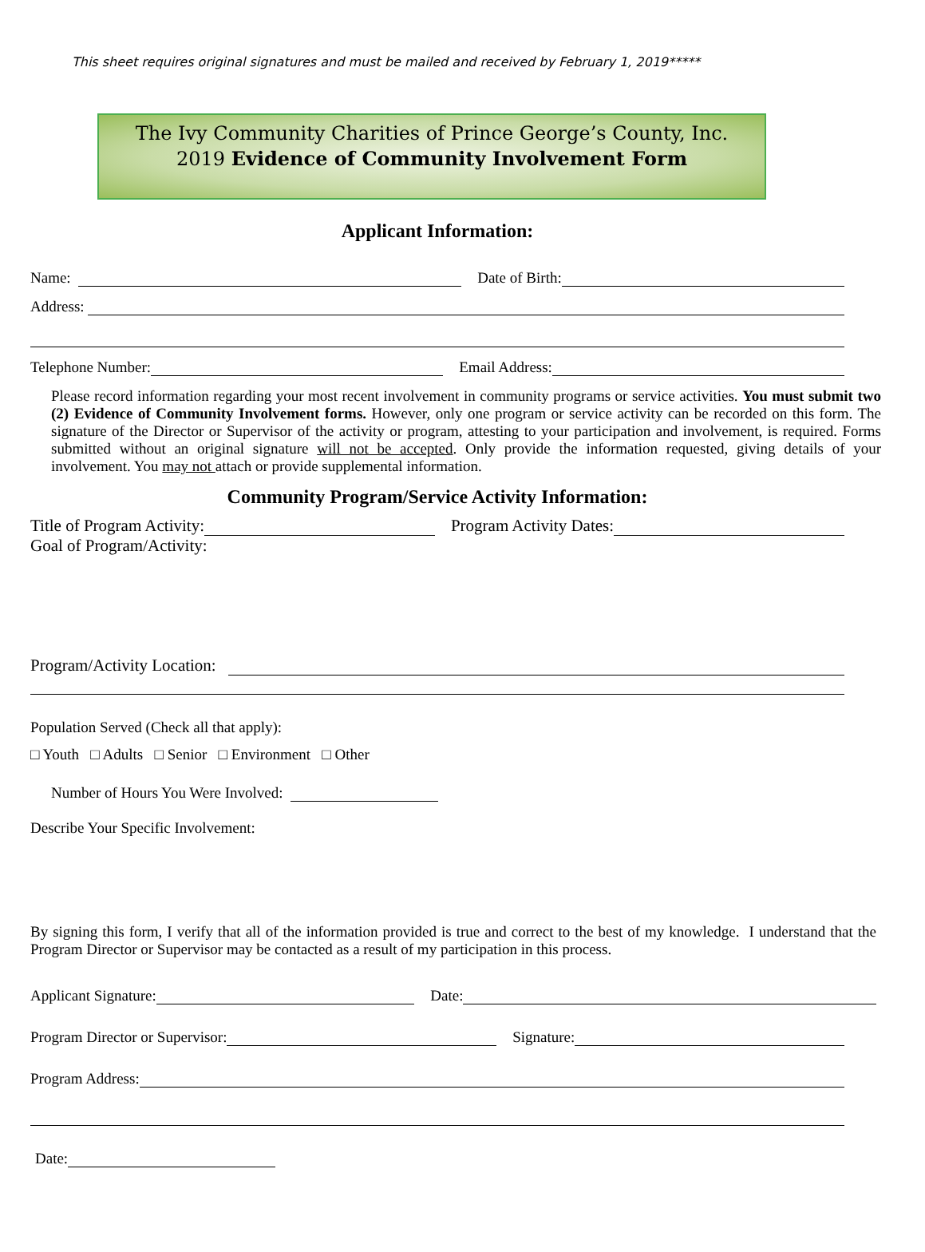This sheet requires original signatures and must be mailed and received by February 1, 2019*****
The Ivy Community Charities of Prince George’s County, Inc.
2019 Evidence of Community Involvement Form
Applicant Information:
Name:
Date of Birth:
Address:
Telephone Number:
Email Address:
Please record information regarding your most recent involvement in community programs or service activities. You must submit two (2) Evidence of Community Involvement forms. However, only one program or service activity can be recorded on this form. The signature of the Director or Supervisor of the activity or program, attesting to your participation and involvement, is required. Forms submitted without an original signature will not be accepted. Only provide the information requested, giving details of your involvement. You may not attach or provide supplemental information.
Community Program/Service Activity Information:
Title of Program Activity:
Program Activity Dates:
Goal of Program/Activity:
Program/Activity Location:
Population Served (Check all that apply):
□ Youth □ Adults □ Senior □ Environment □ Other
Number of Hours You Were Involved:
Describe Your Specific Involvement:
By signing this form, I verify that all of the information provided is true and correct to the best of my knowledge. I understand that the Program Director or Supervisor may be contacted as a result of my participation in this process.
Applicant Signature:
Date:
Program Director or Supervisor:
Signature:
Program Address:
Date: